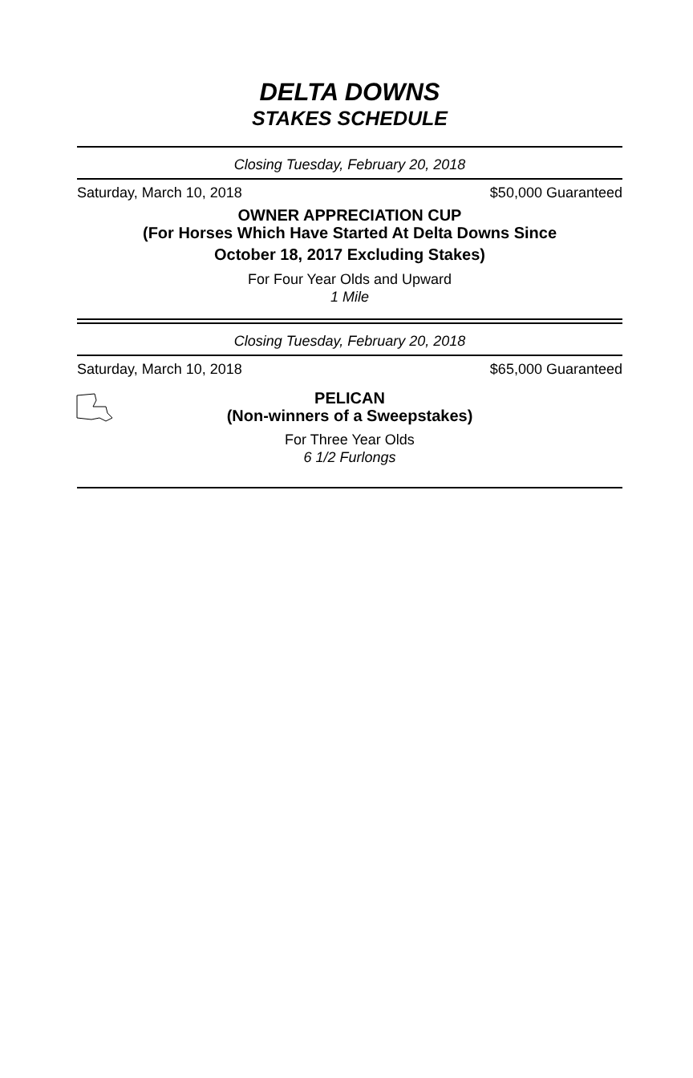DELTA DOWNS
STAKES SCHEDULE
Closing Tuesday, February 20, 2018
Saturday, March 10, 2018 $50,000 Guaranteed
OWNER APPRECIATION CUP
(For Horses Which Have Started At Delta Downs Since
October 18, 2017 Excluding Stakes)
For Four Year Olds and Upward
1 Mile
Closing Tuesday, February 20, 2018
Saturday, March 10, 2018 $65,000 Guaranteed
PELICAN
(Non-winners of a Sweepstakes)
For Three Year Olds
6 1/2 Furlongs